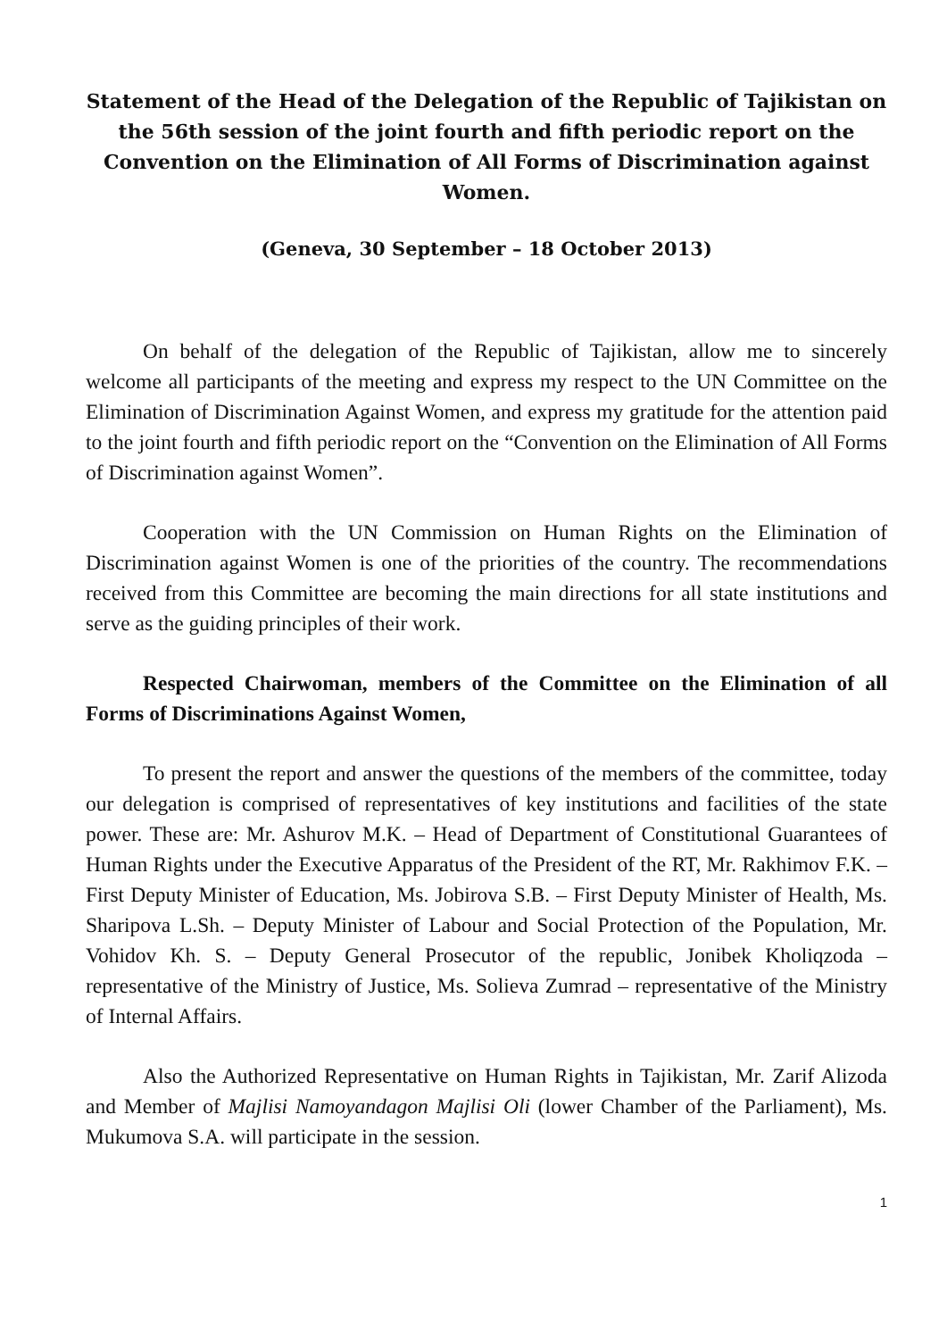Statement of the Head of the Delegation of the Republic of Tajikistan on the 56th session of the joint fourth and fifth periodic report on the Convention on the Elimination of All Forms of Discrimination against Women.
(Geneva, 30 September – 18 October 2013)
On behalf of the delegation of the Republic of Tajikistan, allow me to sincerely welcome all participants of the meeting and express my respect to the UN Committee on the Elimination of Discrimination Against Women, and express my gratitude for the attention paid to the joint fourth and fifth periodic report on the “Convention on the Elimination of All Forms of Discrimination against Women”.
Cooperation with the UN Commission on Human Rights on the Elimination of Discrimination against Women is one of the priorities of the country. The recommendations received from this Committee are becoming the main directions for all state institutions and serve as the guiding principles of their work.
Respected Chairwoman, members of the Committee on the Elimination of all Forms of Discriminations Against Women,
To present the report and answer the questions of the members of the committee, today our delegation is comprised of representatives of key institutions and facilities of the state power. These are: Mr. Ashurov M.K. – Head of Department of Constitutional Guarantees of Human Rights under the Executive Apparatus of the President of the RT, Mr. Rakhimov F.K. – First Deputy Minister of Education, Ms. Jobirova S.B. – First Deputy Minister of Health, Ms. Sharipova L.Sh. – Deputy Minister of Labour and Social Protection of the Population, Mr. Vohidov Kh. S. – Deputy General Prosecutor of the republic, Jonibek Kholiqzoda – representative of the Ministry of Justice, Ms. Solieva Zumrad – representative of the Ministry of Internal Affairs.
Also the Authorized Representative on Human Rights in Tajikistan, Mr. Zarif Alizoda and Member of Majlisi Namoyandagon Majlisi Oli (lower Chamber of the Parliament), Ms. Mukumova S.A. will participate in the session.
1